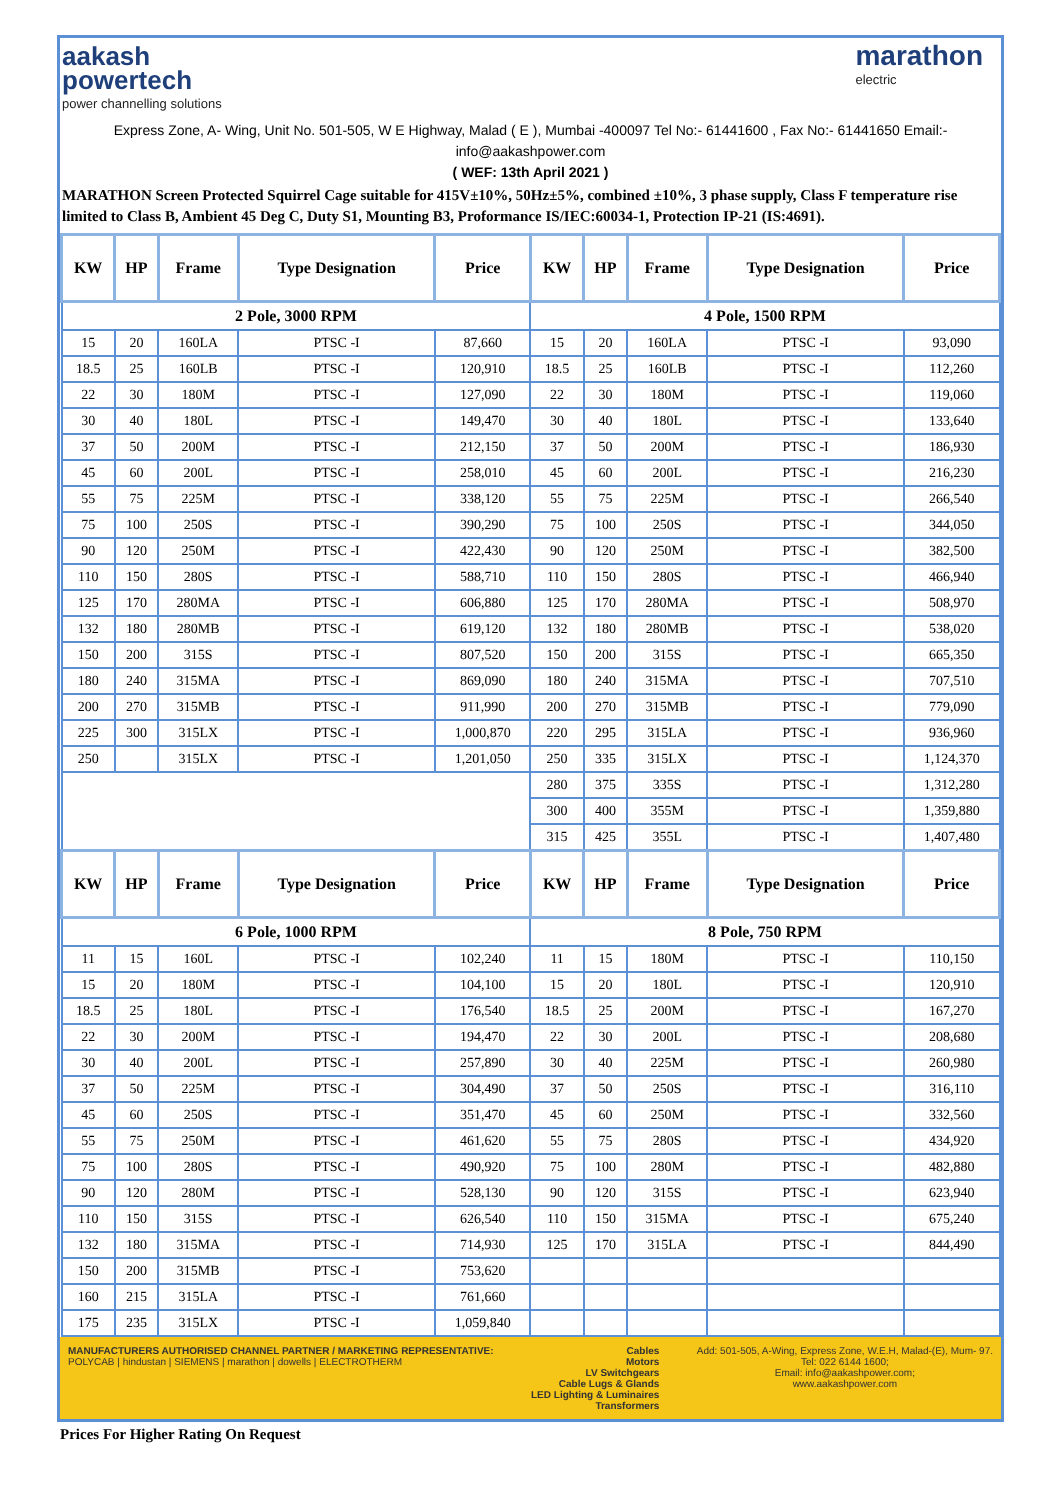aakash
powertech
power channelling solutions
marathon
electric
Express Zone, A- Wing, Unit No. 501-505, W E Highway, Malad ( E ), Mumbai -400097 Tel No:- 61441600 , Fax No:- 61441650 Email:- info@aakashpower.com
( WEF: 13th April 2021 )
MARATHON Screen Protected Squirrel Cage suitable for 415V±10%, 50Hz±5%, combined ±10%, 3 phase supply, Class F temperature rise limited to Class B, Ambient 45 Deg C, Duty S1, Mounting B3, Proformance IS/IEC:60034-1, Protection IP-21 (IS:4691).
| KW | HP | Frame | Type Designation | Price | KW | HP | Frame | Type Designation | Price |
| --- | --- | --- | --- | --- | --- | --- | --- | --- | --- |
| 2 Pole, 3000 RPM | | | | | 4 Pole, 1500 RPM | | | | |
| 15 | 20 | 160LA | PTSC -I | 87,660 | 15 | 20 | 160LA | PTSC -I | 93,090 |
| 18.5 | 25 | 160LB | PTSC -I | 120,910 | 18.5 | 25 | 160LB | PTSC -I | 112,260 |
| 22 | 30 | 180M | PTSC -I | 127,090 | 22 | 30 | 180M | PTSC -I | 119,060 |
| 30 | 40 | 180L | PTSC -I | 149,470 | 30 | 40 | 180L | PTSC -I | 133,640 |
| 37 | 50 | 200M | PTSC -I | 212,150 | 37 | 50 | 200M | PTSC -I | 186,930 |
| 45 | 60 | 200L | PTSC -I | 258,010 | 45 | 60 | 200L | PTSC -I | 216,230 |
| 55 | 75 | 225M | PTSC -I | 338,120 | 55 | 75 | 225M | PTSC -I | 266,540 |
| 75 | 100 | 250S | PTSC -I | 390,290 | 75 | 100 | 250S | PTSC -I | 344,050 |
| 90 | 120 | 250M | PTSC -I | 422,430 | 90 | 120 | 250M | PTSC -I | 382,500 |
| 110 | 150 | 280S | PTSC -I | 588,710 | 110 | 150 | 280S | PTSC -I | 466,940 |
| 125 | 170 | 280MA | PTSC -I | 606,880 | 125 | 170 | 280MA | PTSC -I | 508,970 |
| 132 | 180 | 280MB | PTSC -I | 619,120 | 132 | 180 | 280MB | PTSC -I | 538,020 |
| 150 | 200 | 315S | PTSC -I | 807,520 | 150 | 200 | 315S | PTSC -I | 665,350 |
| 180 | 240 | 315MA | PTSC -I | 869,090 | 180 | 240 | 315MA | PTSC -I | 707,510 |
| 200 | 270 | 315MB | PTSC -I | 911,990 | 200 | 270 | 315MB | PTSC -I | 779,090 |
| 225 | 300 | 315LX | PTSC -I | 1,000,870 | 220 | 295 | 315LA | PTSC -I | 936,960 |
| 250 | | 315LX | PTSC -I | 1,201,050 | 250 | 335 | 315LX | PTSC -I | 1,124,370 |
| | | | | | 280 | 375 | 335S | PTSC -I | 1,312,280 |
| | | | | | 300 | 400 | 355M | PTSC -I | 1,359,880 |
| | | | | | 315 | 425 | 355L | PTSC -I | 1,407,480 |
| KW | HP | Frame | Type Designation | Price | KW | HP | Frame | Type Designation | Price |
| 6 Pole, 1000 RPM | | | | | 8 Pole, 750 RPM | | | | |
| 11 | 15 | 160L | PTSC -I | 102,240 | 11 | 15 | 180M | PTSC -I | 110,150 |
| 15 | 20 | 180M | PTSC -I | 104,100 | 15 | 20 | 180L | PTSC -I | 120,910 |
| 18.5 | 25 | 180L | PTSC -I | 176,540 | 18.5 | 25 | 200M | PTSC -I | 167,270 |
| 22 | 30 | 200M | PTSC -I | 194,470 | 22 | 30 | 200L | PTSC -I | 208,680 |
| 30 | 40 | 200L | PTSC -I | 257,890 | 30 | 40 | 225M | PTSC -I | 260,980 |
| 37 | 50 | 225M | PTSC -I | 304,490 | 37 | 50 | 250S | PTSC -I | 316,110 |
| 45 | 60 | 250S | PTSC -I | 351,470 | 45 | 60 | 250M | PTSC -I | 332,560 |
| 55 | 75 | 250M | PTSC -I | 461,620 | 55 | 75 | 280S | PTSC -I | 434,920 |
| 75 | 100 | 280S | PTSC -I | 490,920 | 75 | 100 | 280M | PTSC -I | 482,880 |
| 90 | 120 | 280M | PTSC -I | 528,130 | 90 | 120 | 315S | PTSC -I | 623,940 |
| 110 | 150 | 315S | PTSC -I | 626,540 | 110 | 150 | 315MA | PTSC -I | 675,240 |
| 132 | 180 | 315MA | PTSC -I | 714,930 | 125 | 170 | 315LA | PTSC -I | 844,490 |
| 150 | 200 | 315MB | PTSC -I | 753,620 | | | | | |
| 160 | 215 | 315LA | PTSC -I | 761,660 | | | | | |
| 175 | 235 | 315LX | PTSC -I | 1,059,840 | | | | | |
MANUFACTURERS AUTHORISED CHANNEL PARTNER / MARKETING REPRESENTATIVE:
POLYCAB | hindustan | SIEMENS | marathon | dowells | ELECTROTHERM
Cables
Motors
LV Switchgears
Cable Lugs & Glands
LED Lighting & Luminaires
Transformers
Add: 501-505, A-Wing, Express Zone, W.E.H, Malad-(E), Mum- 97.
Tel: 022 6144 1600;
Email: info@aakashpower.com;
www.aakashpower.com
Prices For Higher Rating On Request